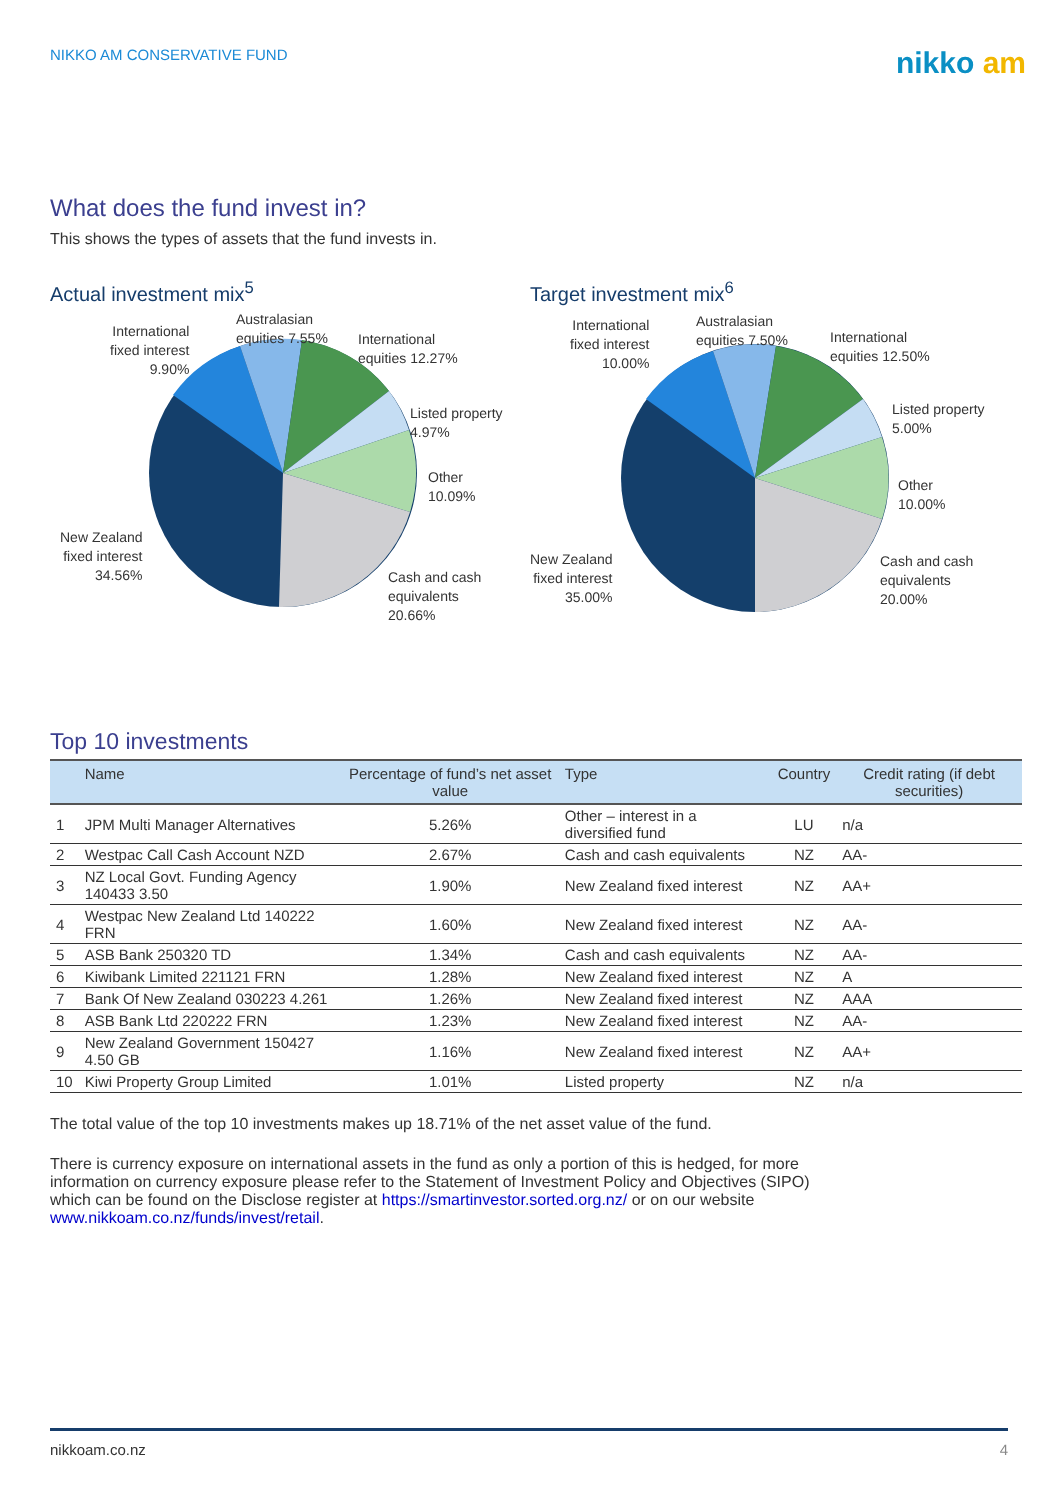NIKKO AM CONSERVATIVE FUND
nikko am
What does the fund invest in?
This shows the types of assets that the fund invests in.
Actual investment mix<sup>5</sup>
International
fixed interest
9.90%
Australasian
equities 7.55%
International
equities 12.27%
Listed property
4.97%
Other
10.09%
Cash and cash
equivalents
20.66%
New Zealand
fixed interest
34.56%
Target investment mix<sup>6</sup>
International
fixed interest
10.00%
Australasian
equities 7.50%
International
equities 12.50%
Listed property
5.00%
Other
10.00%
Cash and cash
equivalents
20.00%
New Zealand
fixed interest
35.00%
Top 10 investments
| | Name | Percentage of fund’s net asset value | Type | Country | Credit rating (if debt securities) |
| --- | --- | --- | --- | --- | --- |
| 1 | JPM Multi Manager Alternatives | 5.26% | Other – interest in a diversified fund | LU | n/a |
| 2 | Westpac Call Cash Account NZD | 2.67% | Cash and cash equivalents | NZ | AA- |
| 3 | NZ Local Govt. Funding Agency 140433 3.50 | 1.90% | New Zealand fixed interest | NZ | AA+ |
| 4 | Westpac New Zealand Ltd 140222 FRN | 1.60% | New Zealand fixed interest | NZ | AA- |
| 5 | ASB Bank 250320 TD | 1.34% | Cash and cash equivalents | NZ | AA- |
| 6 | Kiwibank Limited 221121 FRN | 1.28% | New Zealand fixed interest | NZ | A |
| 7 | Bank Of New Zealand 030223 4.261 | 1.26% | New Zealand fixed interest | NZ | AAA |
| 8 | ASB Bank Ltd 220222 FRN | 1.23% | New Zealand fixed interest | NZ | AA- |
| 9 | New Zealand Government 150427 4.50 GB | 1.16% | New Zealand fixed interest | NZ | AA+ |
| 10 | Kiwi Property Group Limited | 1.01% | Listed property | NZ | n/a |
The total value of the top 10 investments makes up 18.71% of the net asset value of the fund.
There is currency exposure on international assets in the fund as only a portion of this is hedged, for more information on currency exposure please refer to the Statement of Investment Policy and Objectives (SIPO) which can be found on the Disclose register at https://smartinvestor.sorted.org.nz/ or on our website www.nikkoam.co.nz/funds/invest/retail.
nikkoam.co.nz 4